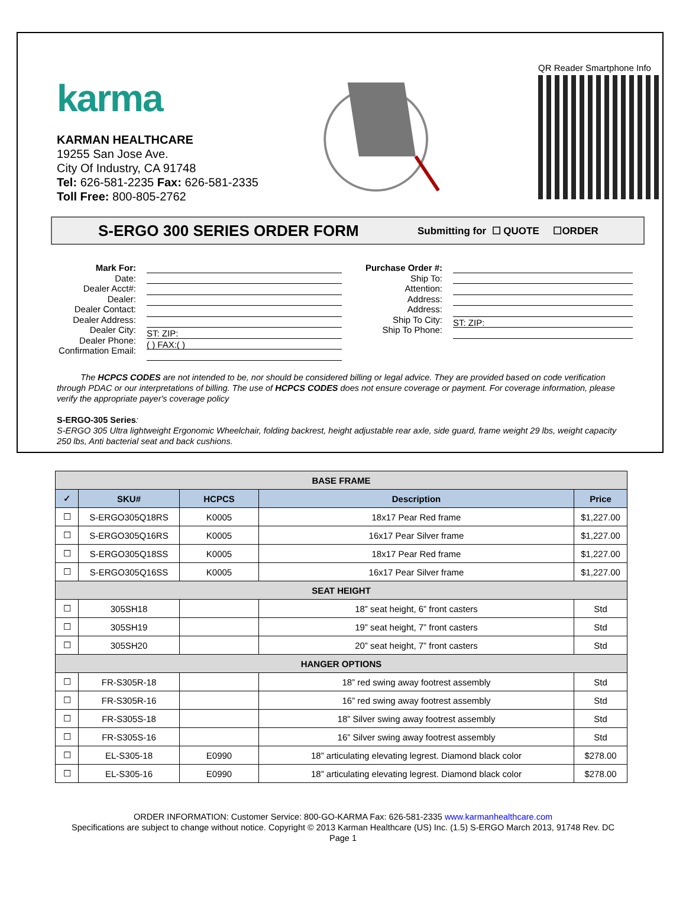karma
KARMAN HEALTHCARE
19255 San Jose Ave.
City Of Industry, CA 91748
Tel: 626-581-2235 Fax: 626-581-2335
Toll Free: 800-805-2762
QR Reader Smartphone Info
S-ERGO 300 SERIES ORDER FORM
Submitting for ☐ QUOTE ☐ORDER
Mark For:
Date:
Dealer Acct#:
Dealer:
Dealer Contact:
Dealer Address:
Dealer City:
Dealer Phone:
Confirmation Email:
ST: ZIP:
( ) FAX:( )
Purchase Order #:
Ship To:
Attention:
Address:
Address:
Ship To City:
Ship To Phone:
ST: ZIP:
The HCPCS CODES are not intended to be, nor should be considered billing or legal advice. They are provided based on code verification through PDAC or our interpretations of billing. The use of HCPCS CODES does not ensure coverage or payment. For coverage information, please verify the appropriate payer's coverage policy
S-ERGO-305 Series:
S-ERGO 305 Ultra lightweight Ergonomic Wheelchair, folding backrest, height adjustable rear axle, side guard, frame weight 29 lbs, weight capacity 250 lbs, Anti bacterial seat and back cushions.
| BASE FRAME | | | | |
| ✓ | SKU# | HCPCS | Description | Price |
| ☐ | S-ERGO305Q18RS | K0005 | 18x17 Pear Red frame | $1,227.00 |
| ☐ | S-ERGO305Q16RS | K0005 | 16x17 Pear Silver frame | $1,227.00 |
| ☐ | S-ERGO305Q18SS | K0005 | 18x17 Pear Red frame | $1,227.00 |
| ☐ | S-ERGO305Q16SS | K0005 | 16x17 Pear Silver frame | $1,227.00 |
| SEAT HEIGHT | | | | |
| ☐ | 305SH18 | | 18” seat height, 6” front casters | Std |
| ☐ | 305SH19 | | 19” seat height, 7” front casters | Std |
| ☐ | 305SH20 | | 20” seat height, 7” front casters | Std |
| HANGER OPTIONS | | | | |
| ☐ | FR-S305R-18 | | 18” red swing away footrest assembly | Std |
| ☐ | FR-S305R-16 | | 16” red swing away footrest assembly | Std |
| ☐ | FR-S305S-18 | | 18” Silver swing away footrest assembly | Std |
| ☐ | FR-S305S-16 | | 16” Silver swing away footrest assembly | Std |
| ☐ | EL-S305-18 | E0990 | 18” articulating elevating legrest. Diamond black color | $278.00 |
| ☐ | EL-S305-16 | E0990 | 18” articulating elevating legrest. Diamond black color | $278.00 |
ORDER INFORMATION: Customer Service: 800-GO-KARMA Fax: 626-581-2335 www.karmanhealthcare.com
Specifications are subject to change without notice. Copyright © 2013 Karman Healthcare (US) Inc. (1.5) S-ERGO March 2013, 91748 Rev. DC
Page 1